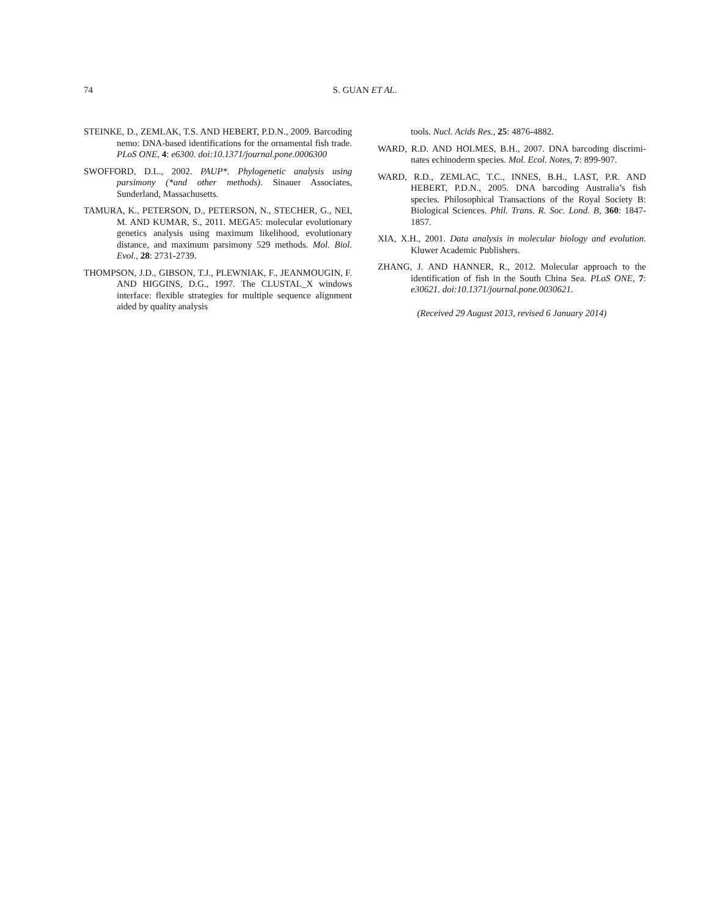74 S. GUAN ET AL.
STEINKE, D., ZEMLAK, T.S. AND HEBERT, P.D.N., 2009. Barcoding nemo: DNA-based identifications for the ornamental fish trade. PLoS ONE, 4: e6300. doi:10.1371/journal.pone.0006300
SWOFFORD, D.L., 2002. PAUP*. Phylogenetic analysis using parsimony (*and other methods). Sinauer Associates, Sunderland, Massachusetts.
TAMURA, K., PETERSON, D., PETERSON, N., STECHER, G., NEI, M. AND KUMAR, S., 2011. MEGA5: molecular evolutionary genetics analysis using maximum likelihood, evolutionary distance, and maximum parsimony 529 methods. Mol. Biol. Evol., 28: 2731-2739.
THOMPSON, J.D., GIBSON, T.J., PLEWNIAK, F., JEANMOUGIN, F. AND HIGGINS, D.G., 1997. The CLUSTAL_X windows interface: flexible strategies for multiple sequence alignment aided by quality analysis
tools. Nucl. Acids Res., 25: 4876-4882.
WARD, R.D. AND HOLMES, B.H., 2007. DNA barcoding discrimi-nates echinoderm species. Mol. Ecol. Notes, 7: 899-907.
WARD, R.D., ZEMLAC, T.C., INNES, B.H., LAST, P.R. AND HEBERT, P.D.N., 2005. DNA barcoding Australia’s fish species. Philosophical Transactions of the Royal Society B: Biological Sciences. Phil. Trans. R. Soc. Lond. B, 360: 1847-1857.
XIA, X.H., 2001. Data analysis in molecular biology and evolution. Kluwer Academic Publishers.
ZHANG, J. AND HANNER, R., 2012. Molecular approach to the identification of fish in the South China Sea. PLoS ONE, 7: e30621. doi:10.1371/journal.pone.0030621.
(Received 29 August 2013, revised 6 January 2014)